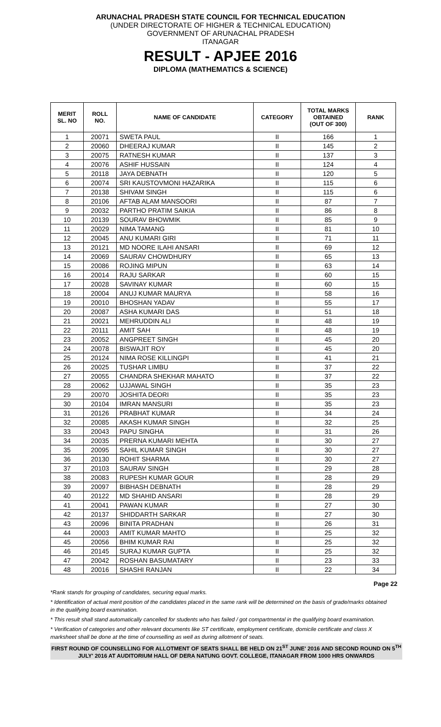ARUNACHAL PRADESH STATE COUNCIL FOR TECHNICAL EDUCATION
(UNDER DIRECTORATE OF HIGHER & TECHNICAL EDUCATION)
GOVERNMENT OF ARUNACHAL PRADESH
ITANAGAR
RESULT - APJEE 2016
DIPLOMA (MATHEMATICS & SCIENCE)
| MERIT SL. NO | ROLL NO. | NAME OF CANDIDATE | CATEGORY | TOTAL MARKS OBTAINED (OUT OF 300) | RANK |
| --- | --- | --- | --- | --- | --- |
| 1 | 20071 | SWETA PAUL | II | 166 | 1 |
| 2 | 20060 | DHEERAJ KUMAR | II | 145 | 2 |
| 3 | 20075 | RATNESH KUMAR | II | 137 | 3 |
| 4 | 20076 | ASHIF HUSSAIN | II | 124 | 4 |
| 5 | 20118 | JAYA DEBNATH | II | 120 | 5 |
| 6 | 20074 | SRI KAUSTOVMONI HAZARIKA | II | 115 | 6 |
| 7 | 20138 | SHIVAM SINGH | II | 115 | 6 |
| 8 | 20106 | AFTAB ALAM MANSOORI | II | 87 | 7 |
| 9 | 20032 | PARTHO PRATIM SAIKIA | II | 86 | 8 |
| 10 | 20139 | SOURAV BHOWMIK | II | 85 | 9 |
| 11 | 20029 | NIMA TAMANG | II | 81 | 10 |
| 12 | 20045 | ANU KUMARI GIRI | II | 71 | 11 |
| 13 | 20121 | MD NOORE ILAHI ANSARI | II | 69 | 12 |
| 14 | 20069 | SAURAV CHOWDHURY | II | 65 | 13 |
| 15 | 20086 | ROJING MIPUN | II | 63 | 14 |
| 16 | 20014 | RAJU SARKAR | II | 60 | 15 |
| 17 | 20028 | SAVINAY KUMAR | II | 60 | 15 |
| 18 | 20004 | ANUJ KUMAR MAURYA | II | 58 | 16 |
| 19 | 20010 | BHOSHAN YADAV | II | 55 | 17 |
| 20 | 20087 | ASHA KUMARI DAS | II | 51 | 18 |
| 21 | 20021 | MEHRUDDIN ALI | II | 48 | 19 |
| 22 | 20111 | AMIT SAH | II | 48 | 19 |
| 23 | 20052 | ANGPREET SINGH | II | 45 | 20 |
| 24 | 20078 | BISWAJIT ROY | II | 45 | 20 |
| 25 | 20124 | NIMA ROSE KILLINGPI | II | 41 | 21 |
| 26 | 20025 | TUSHAR LIMBU | II | 37 | 22 |
| 27 | 20055 | CHANDRA SHEKHAR MAHATO | II | 37 | 22 |
| 28 | 20062 | UJJAWAL SINGH | II | 35 | 23 |
| 29 | 20070 | JOSHITA DEORI | II | 35 | 23 |
| 30 | 20104 | IMRAN MANSURI | II | 35 | 23 |
| 31 | 20126 | PRABHAT KUMAR | II | 34 | 24 |
| 32 | 20085 | AKASH KUMAR SINGH | II | 32 | 25 |
| 33 | 20043 | PAPU SINGHA | II | 31 | 26 |
| 34 | 20035 | PRERNA KUMARI MEHTA | II | 30 | 27 |
| 35 | 20095 | SAHIL KUMAR SINGH | II | 30 | 27 |
| 36 | 20130 | ROHIT SHARMA | II | 30 | 27 |
| 37 | 20103 | SAURAV SINGH | II | 29 | 28 |
| 38 | 20083 | RUPESH KUMAR GOUR | II | 28 | 29 |
| 39 | 20097 | BIBHASH DEBNATH | II | 28 | 29 |
| 40 | 20122 | MD SHAHID ANSARI | II | 28 | 29 |
| 41 | 20041 | PAWAN KUMAR | II | 27 | 30 |
| 42 | 20137 | SHIDDARTH SARKAR | II | 27 | 30 |
| 43 | 20096 | BINITA PRADHAN | II | 26 | 31 |
| 44 | 20003 | AMIT KUMAR MAHTO | II | 25 | 32 |
| 45 | 20056 | BHIM KUMAR RAI | II | 25 | 32 |
| 46 | 20145 | SURAJ KUMAR GUPTA | II | 25 | 32 |
| 47 | 20042 | ROSHAN BASUMATARY | II | 23 | 33 |
| 48 | 20016 | SHASHI RANJAN | II | 22 | 34 |
Page 22
*Rank stands for grouping of candidates, securing equal marks.
* Identification of actual merit position of the candidates placed in the same rank will be determined on the basis of grade/marks obtained in the qualifying board examination.
* This result shall stand automatically cancelled for students who has failed / got compartmental in the qualifying board examination.
* Verification of categories and other relevant documents like ST certificate, employment certificate, domicile certificate and class X marksheet shall be done at the time of counselling as well as during allotment of seats.
FIRST ROUND OF COUNSELLING FOR ALLOTMENT OF SEATS SHALL BE HELD ON 21<sup>ST</sup> JUNE' 2016 AND SECOND ROUND ON 5<sup>TH</sup> JULY' 2016 AT AUDITORIUM HALL OF DERA NATUNG GOVT. COLLEGE, ITANAGAR FROM 1000 HRS ONWARDS